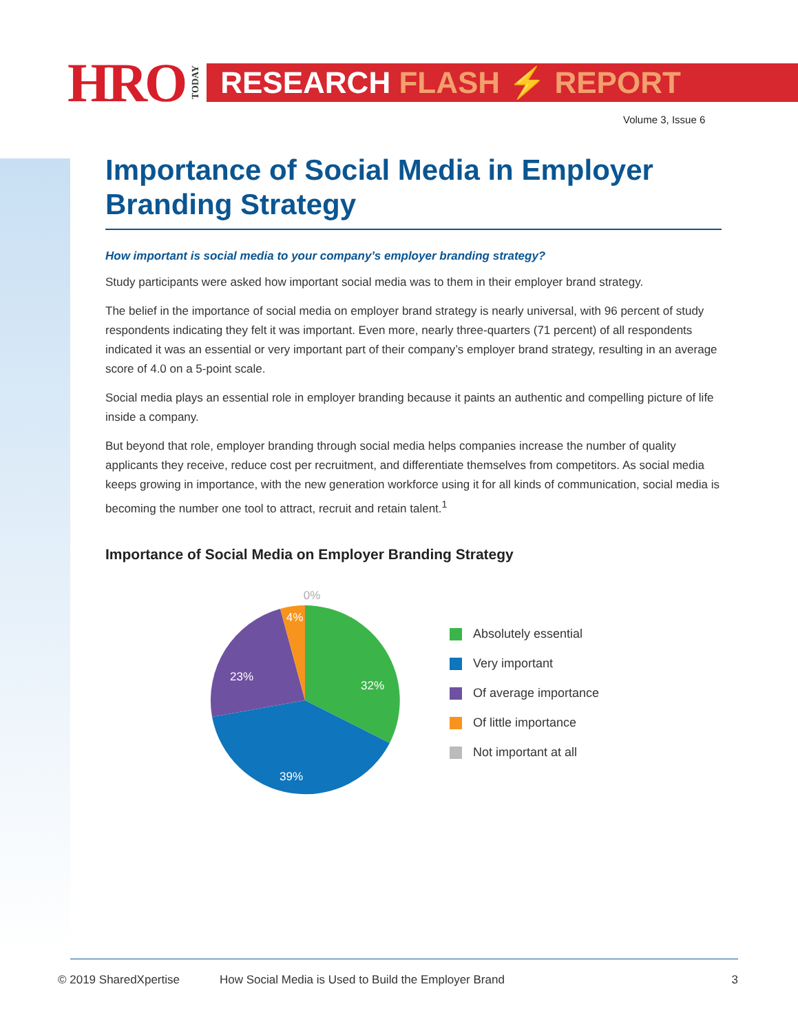HRO TODAY
RESEARCH FLASH ⚡ REPORT
Volume 3, Issue 6
Importance of Social Media in Employer Branding Strategy
How important is social media to your company’s employer branding strategy?
Study participants were asked how important social media was to them in their employer brand strategy.
The belief in the importance of social media on employer brand strategy is nearly universal, with 96 percent of study respondents indicating they felt it was important. Even more, nearly three-quarters (71 percent) of all respondents indicated it was an essential or very important part of their company’s employer brand strategy, resulting in an average score of 4.0 on a 5-point scale.
Social media plays an essential role in employer branding because it paints an authentic and compelling picture of life inside a company.
But beyond that role, employer branding through social media helps companies increase the number of quality applicants they receive, reduce cost per recruitment, and differentiate themselves from competitors. As social media keeps growing in importance, with the new generation workforce using it for all kinds of communication, social media is becoming the number one tool to attract, recruit and retain talent.<sup>1</sup>
Importance of Social Media on Employer Branding Strategy
32%
39%
23%
4%
0%
Absolutely essential
Very important
Of average importance
Of little importance
Not important at all
© 2019 SharedXpertise How Social Media is Used to Build the Employer Brand 3